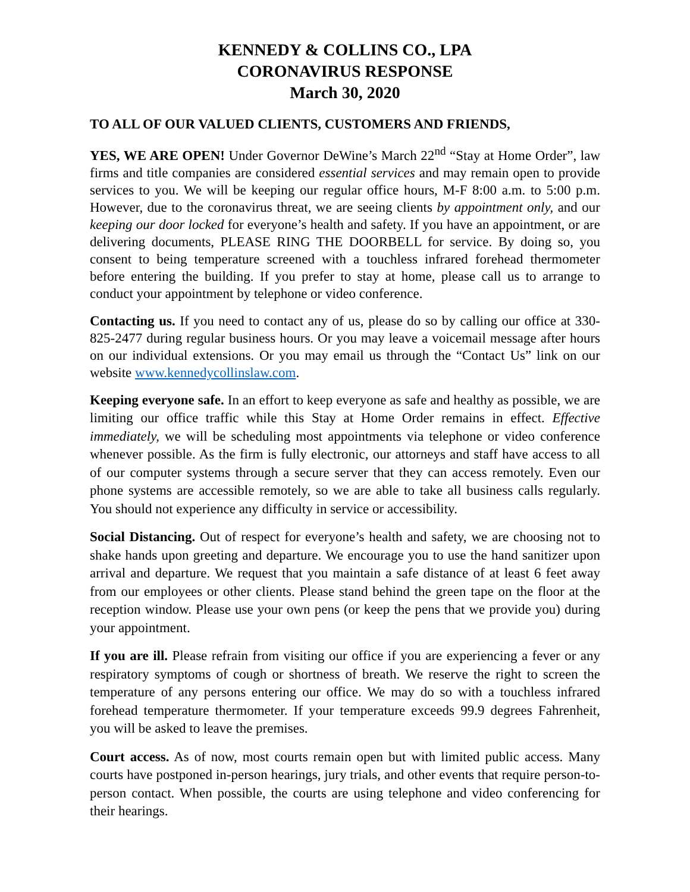KENNEDY & COLLINS CO., LPA
CORONAVIRUS RESPONSE
March 30, 2020
TO ALL OF OUR VALUED CLIENTS, CUSTOMERS AND FRIENDS,
YES, WE ARE OPEN! Under Governor DeWine’s March 22<sup>nd</sup> “Stay at Home Order”, law firms and title companies are considered essential services and may remain open to provide services to you. We will be keeping our regular office hours, M-F 8:00 a.m. to 5:00 p.m. However, due to the coronavirus threat, we are seeing clients by appointment only, and our keeping our door locked for everyone’s health and safety. If you have an appointment, or are delivering documents, PLEASE RING THE DOORBELL for service. By doing so, you consent to being temperature screened with a touchless infrared forehead thermometer before entering the building. If you prefer to stay at home, please call us to arrange to conduct your appointment by telephone or video conference.
Contacting us. If you need to contact any of us, please do so by calling our office at 330-825-2477 during regular business hours. Or you may leave a voicemail message after hours on our individual extensions. Or you may email us through the “Contact Us” link on our website www.kennedycollinslaw.com.
Keeping everyone safe. In an effort to keep everyone as safe and healthy as possible, we are limiting our office traffic while this Stay at Home Order remains in effect. Effective immediately, we will be scheduling most appointments via telephone or video conference whenever possible. As the firm is fully electronic, our attorneys and staff have access to all of our computer systems through a secure server that they can access remotely. Even our phone systems are accessible remotely, so we are able to take all business calls regularly. You should not experience any difficulty in service or accessibility.
Social Distancing. Out of respect for everyone’s health and safety, we are choosing not to shake hands upon greeting and departure. We encourage you to use the hand sanitizer upon arrival and departure. We request that you maintain a safe distance of at least 6 feet away from our employees or other clients. Please stand behind the green tape on the floor at the reception window. Please use your own pens (or keep the pens that we provide you) during your appointment.
If you are ill. Please refrain from visiting our office if you are experiencing a fever or any respiratory symptoms of cough or shortness of breath. We reserve the right to screen the temperature of any persons entering our office. We may do so with a touchless infrared forehead temperature thermometer. If your temperature exceeds 99.9 degrees Fahrenheit, you will be asked to leave the premises.
Court access. As of now, most courts remain open but with limited public access. Many courts have postponed in-person hearings, jury trials, and other events that require person-to-person contact. When possible, the courts are using telephone and video conferencing for their hearings.